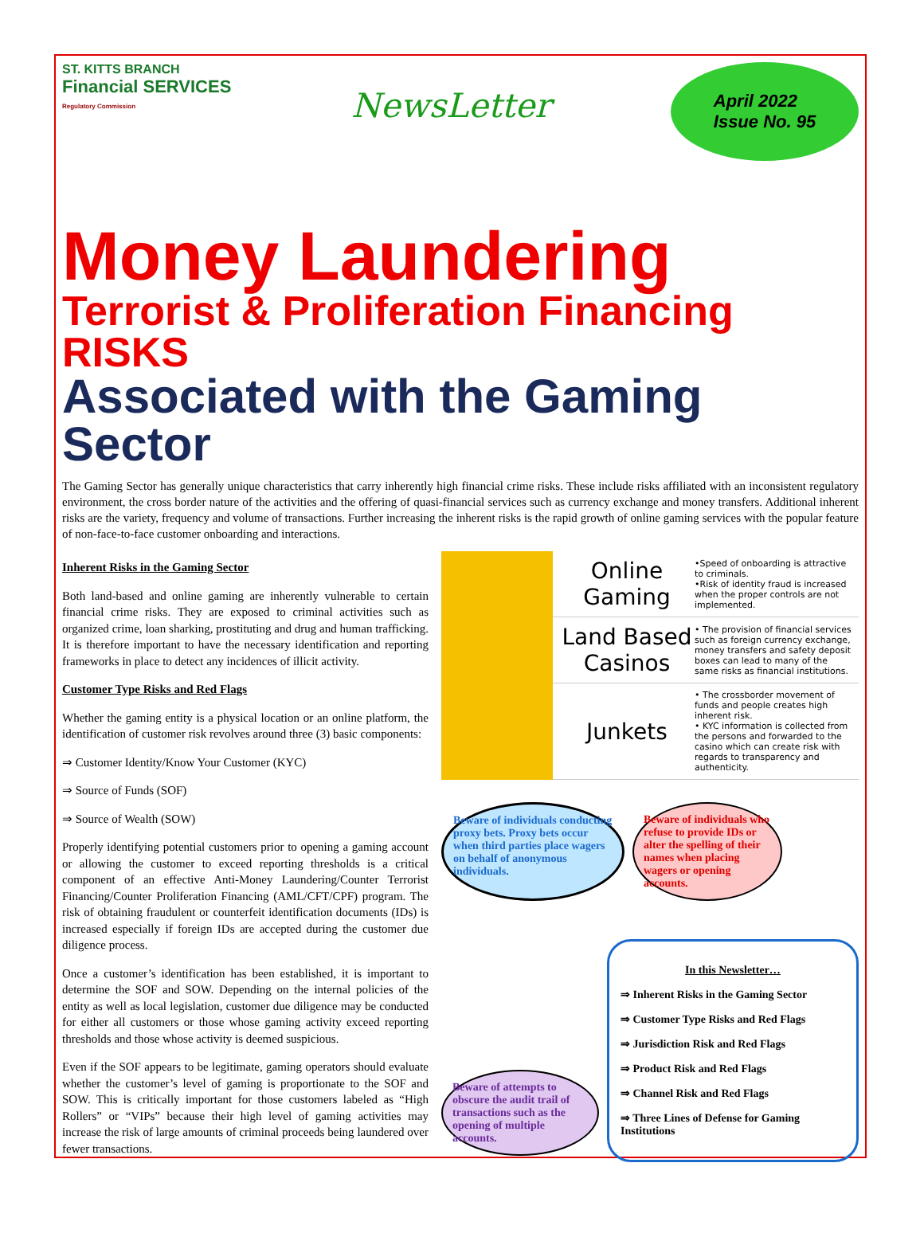ST. KITTS BRANCH
Financial SERVICES
Regulatory Commission
NewsLetter
April 2022
Issue No. 95
Money Laundering
Terrorist & Proliferation Financing RISKS
Associated with the Gaming Sector
The Gaming Sector has generally unique characteristics that carry inherently high financial crime risks. These include risks affiliated with an inconsistent regulatory environment, the cross border nature of the activities and the offering of quasi-financial services such as currency exchange and money transfers. Additional inherent risks are the variety, frequency and volume of transactions. Further increasing the inherent risks is the rapid growth of online gaming services with the popular feature of non-face-to-face customer onboarding and interactions.
Inherent Risks in the Gaming Sector
Both land-based and online gaming are inherently vulnerable to certain financial crime risks. They are exposed to criminal activities such as organized crime, loan sharking, prostituting and drug and human trafficking. It is therefore important to have the necessary identification and reporting frameworks in place to detect any incidences of illicit activity.
Customer Type Risks and Red Flags
Whether the gaming entity is a physical location or an online platform, the identification of customer risk revolves around three (3) basic components:
⇒ Customer Identity/Know Your Customer (KYC)
⇒ Source of Funds (SOF)
⇒ Source of Wealth (SOW)
Properly identifying potential customers prior to opening a gaming account or allowing the customer to exceed reporting thresholds is a critical component of an effective Anti-Money Laundering/Counter Terrorist Financing/Counter Proliferation Financing (AML/CFT/CPF) program. The risk of obtaining fraudulent or counterfeit identification documents (IDs) is increased especially if foreign IDs are accepted during the customer due diligence process.
Once a customer’s identification has been established, it is important to determine the SOF and SOW. Depending on the internal policies of the entity as well as local legislation, customer due diligence may be conducted for either all customers or those whose gaming activity exceed reporting thresholds and those whose activity is deemed suspicious.
Even if the SOF appears to be legitimate, gaming operators should evaluate whether the customer’s level of gaming is proportionate to the SOF and SOW. This is critically important for those customers labeled as “High Rollers” or “VIPs” because their high level of gaming activities may increase the risk of large amounts of criminal proceeds being laundered over fewer transactions.
Online Gaming
•Speed of onboarding is attractive to criminals.
•Risk of identity fraud is increased when the proper controls are not implemented.
Land Based Casinos
• The provision of financial services such as foreign currency exchange, money transfers and safety deposit boxes can lead to many of the same risks as financial institutions.
Junkets
• The crossborder movement of funds and people creates high inherent risk.
• KYC information is collected from the persons and forwarded to the casino which can create risk with regards to transparency and authenticity.
Beware of individuals conducting proxy bets. Proxy bets occur when third parties place wagers on behalf of anonymous individuals.
Beware of individuals who refuse to provide IDs or alter the spelling of their names when placing wagers or opening accounts.
Beware of attempts to obscure the audit trail of transactions such as the opening of multiple accounts.
In this Newsletter…
⇒ Inherent Risks in the Gaming Sector
⇒ Customer Type Risks and Red Flags
⇒ Jurisdiction Risk and Red Flags
⇒ Product Risk and Red Flags
⇒ Channel Risk and Red Flags
⇒ Three Lines of Defense for Gaming Institutions